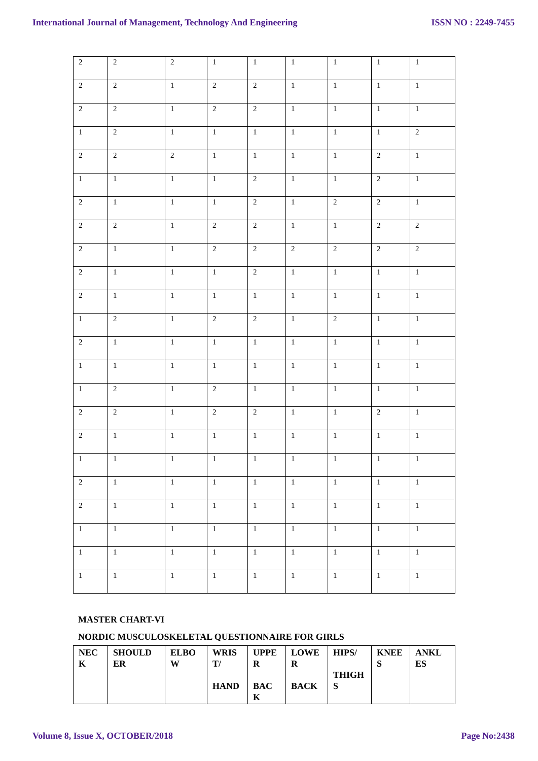International Journal of Management, Technology And Engineering ISSN NO : 2249-7455
| 2 | 2 | 2 | 1 | 1 | 1 | 1 | 1 | 1 |
| 2 | 2 | 1 | 2 | 2 | 1 | 1 | 1 | 1 |
| 2 | 2 | 1 | 2 | 2 | 1 | 1 | 1 | 1 |
| 1 | 2 | 1 | 1 | 1 | 1 | 1 | 1 | 2 |
| 2 | 2 | 2 | 1 | 1 | 1 | 1 | 2 | 1 |
| 1 | 1 | 1 | 1 | 2 | 1 | 1 | 2 | 1 |
| 2 | 1 | 1 | 1 | 2 | 1 | 2 | 2 | 1 |
| 2 | 2 | 1 | 2 | 2 | 1 | 1 | 2 | 2 |
| 2 | 1 | 1 | 2 | 2 | 2 | 2 | 2 | 2 |
| 2 | 1 | 1 | 1 | 2 | 1 | 1 | 1 | 1 |
| 2 | 1 | 1 | 1 | 1 | 1 | 1 | 1 | 1 |
| 1 | 2 | 1 | 2 | 2 | 1 | 2 | 1 | 1 |
| 2 | 1 | 1 | 1 | 1 | 1 | 1 | 1 | 1 |
| 1 | 1 | 1 | 1 | 1 | 1 | 1 | 1 | 1 |
| 1 | 2 | 1 | 2 | 1 | 1 | 1 | 1 | 1 |
| 2 | 2 | 1 | 2 | 2 | 1 | 1 | 2 | 1 |
| 2 | 1 | 1 | 1 | 1 | 1 | 1 | 1 | 1 |
| 1 | 1 | 1 | 1 | 1 | 1 | 1 | 1 | 1 |
| 2 | 1 | 1 | 1 | 1 | 1 | 1 | 1 | 1 |
| 2 | 1 | 1 | 1 | 1 | 1 | 1 | 1 | 1 |
| 1 | 1 | 1 | 1 | 1 | 1 | 1 | 1 | 1 |
| 1 | 1 | 1 | 1 | 1 | 1 | 1 | 1 | 1 |
| 1 | 1 | 1 | 1 | 1 | 1 | 1 | 1 | 1 |
MASTER CHART-VI
NORDIC MUSCULOSKELETAL QUESTIONNAIRE FOR GIRLS
| NEC K | SHOULD ER | ELBO W | WRIS T/ HAND | UPPE R BAC K | LOWE R BACK | HIPS/ THIGH S | KNEE S | ANKL ES |
Volume 8, Issue X, OCTOBER/2018 Page No:2438